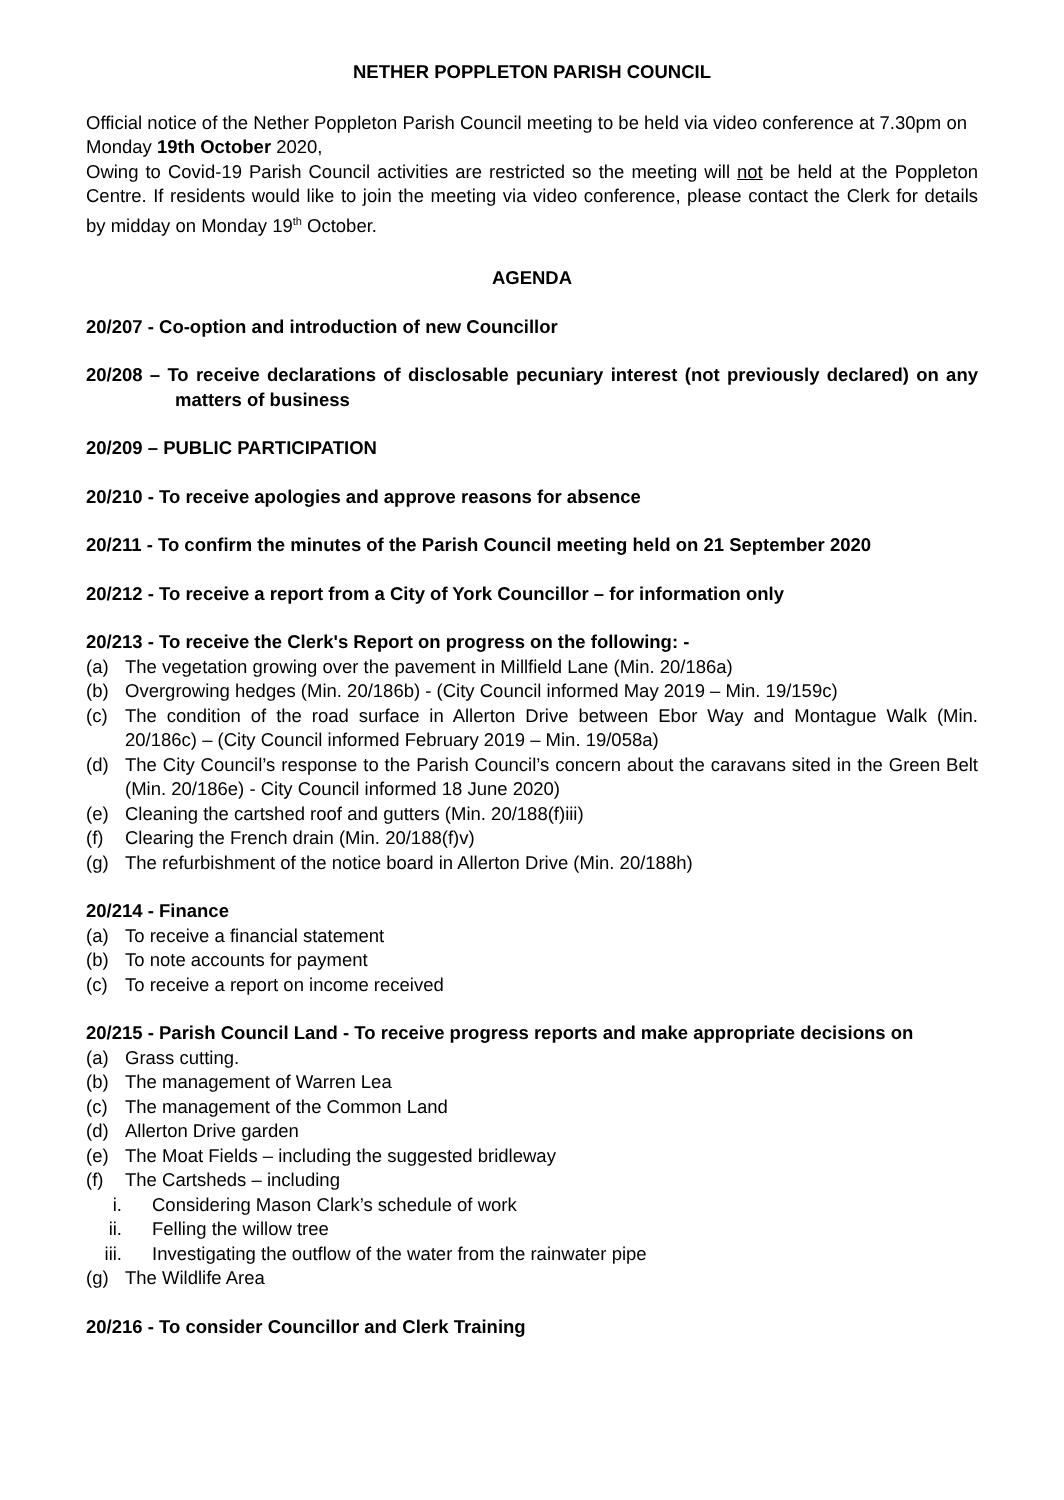NETHER POPPLETON PARISH COUNCIL
Official notice of the Nether Poppleton Parish Council meeting to be held via video conference at 7.30pm on Monday 19th October 2020,
Owing to Covid-19 Parish Council activities are restricted so the meeting will not be held at the Poppleton Centre. If residents would like to join the meeting via video conference, please contact the Clerk for details by midday on Monday 19<sup>th</sup> October.
AGENDA
20/207 - Co-option and introduction of new Councillor
20/208 – To receive declarations of disclosable pecuniary interest (not previously declared) on any matters of business
20/209 – PUBLIC PARTICIPATION
20/210 - To receive apologies and approve reasons for absence
20/211 - To confirm the minutes of the Parish Council meeting held on 21 September 2020
20/212 - To receive a report from a City of York Councillor – for information only
20/213 - To receive the Clerk's Report on progress on the following: -
(a) The vegetation growing over the pavement in Millfield Lane (Min. 20/186a)
(b) Overgrowing hedges (Min. 20/186b) - (City Council informed May 2019 – Min. 19/159c)
(c) The condition of the road surface in Allerton Drive between Ebor Way and Montague Walk (Min. 20/186c) – (City Council informed February 2019 – Min. 19/058a)
(d) The City Council’s response to the Parish Council’s concern about the caravans sited in the Green Belt (Min. 20/186e) - City Council informed 18 June 2020)
(e) Cleaning the cartshed roof and gutters (Min. 20/188(f)iii)
(f) Clearing the French drain (Min. 20/188(f)v)
(g) The refurbishment of the notice board in Allerton Drive (Min. 20/188h)
20/214 - Finance
(a) To receive a financial statement
(b) To note accounts for payment
(c) To receive a report on income received
20/215 - Parish Council Land - To receive progress reports and make appropriate decisions on
(a) Grass cutting.
(b) The management of Warren Lea
(c) The management of the Common Land
(d) Allerton Drive garden
(e) The Moat Fields – including the suggested bridleway
(f) The Cartsheds – including
i. Considering Mason Clark’s schedule of work
ii. Felling the willow tree
iii. Investigating the outflow of the water from the rainwater pipe
(g) The Wildlife Area
20/216 - To consider Councillor and Clerk Training